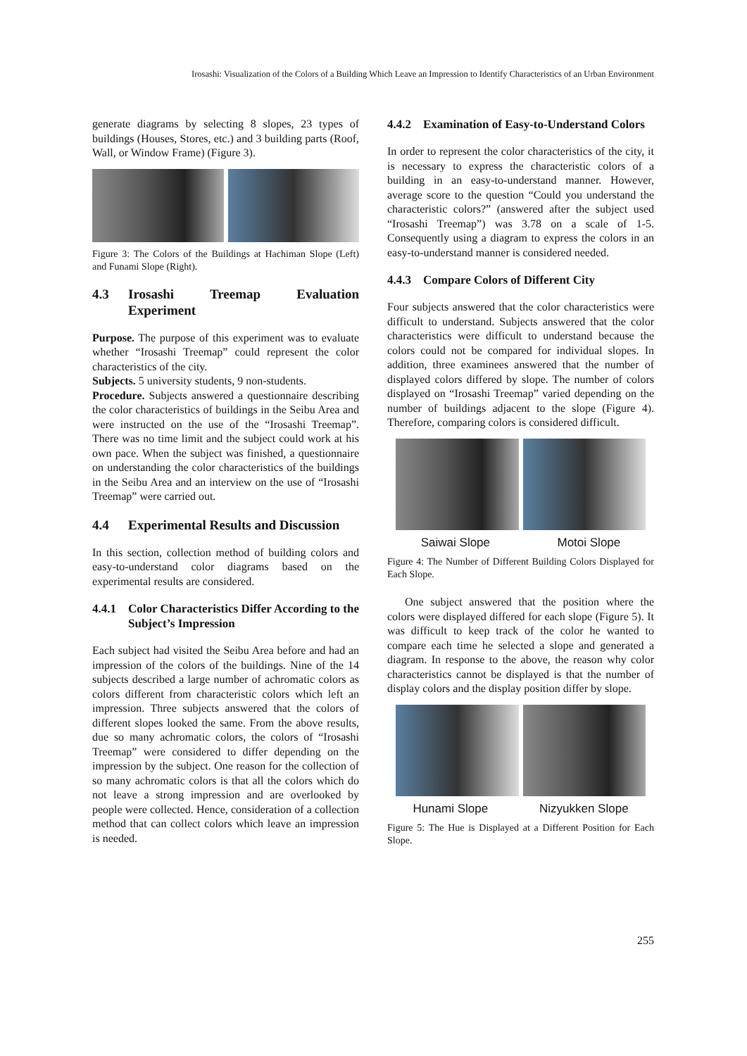Irosashi: Visualization of the Colors of a Building Which Leave an Impression to Identify Characteristics of an Urban Environment
generate diagrams by selecting 8 slopes, 23 types of buildings (Houses, Stores, etc.) and 3 building parts (Roof, Wall, or Window Frame) (Figure 3).
Figure 3: The Colors of the Buildings at Hachiman Slope (Left) and Funami Slope (Right).
4.3 Irosashi Treemap Evaluation Experiment
Purpose. The purpose of this experiment was to evaluate whether “Irosashi Treemap” could represent the color characteristics of the city.
Subjects. 5 university students, 9 non-students.
Procedure. Subjects answered a questionnaire describing the color characteristics of buildings in the Seibu Area and were instructed on the use of the “Irosashi Treemap”. There was no time limit and the subject could work at his own pace. When the subject was finished, a questionnaire on understanding the color characteristics of the buildings in the Seibu Area and an interview on the use of “Irosashi Treemap” were carried out.
4.4 Experimental Results and Discussion
In this section, collection method of building colors and easy-to-understand color diagrams based on the experimental results are considered.
4.4.1 Color Characteristics Differ According to the Subject’s Impression
Each subject had visited the Seibu Area before and had an impression of the colors of the buildings. Nine of the 14 subjects described a large number of achromatic colors as colors different from characteristic colors which left an impression. Three subjects answered that the colors of different slopes looked the same. From the above results, due so many achromatic colors, the colors of “Irosashi Treemap” were considered to differ depending on the impression by the subject. One reason for the collection of so many achromatic colors is that all the colors which do not leave a strong impression and are overlooked by people were collected. Hence, consideration of a collection method that can collect colors which leave an impression is needed.
4.4.2 Examination of Easy-to-Understand Colors
In order to represent the color characteristics of the city, it is necessary to express the characteristic colors of a building in an easy-to-understand manner. However, average score to the question “Could you understand the characteristic colors?” (answered after the subject used “Irosashi Treemap”) was 3.78 on a scale of 1-5. Consequently using a diagram to express the colors in an easy-to-understand manner is considered needed.
4.4.3 Compare Colors of Different City
Four subjects answered that the color characteristics were difficult to understand. Subjects answered that the color characteristics were difficult to understand because the colors could not be compared for individual slopes. In addition, three examinees answered that the number of displayed colors differed by slope. The number of colors displayed on “Irosashi Treemap” varied depending on the number of buildings adjacent to the slope (Figure 4). Therefore, comparing colors is considered difficult.
Saiwai Slope Motoi Slope
Figure 4: The Number of Different Building Colors Displayed for Each Slope.
One subject answered that the position where the colors were displayed differed for each slope (Figure 5). It was difficult to keep track of the color he wanted to compare each time he selected a slope and generated a diagram. In response to the above, the reason why color characteristics cannot be displayed is that the number of display colors and the display position differ by slope.
Hunami Slope Nizyukken Slope
Figure 5: The Hue is Displayed at a Different Position for Each Slope.
255